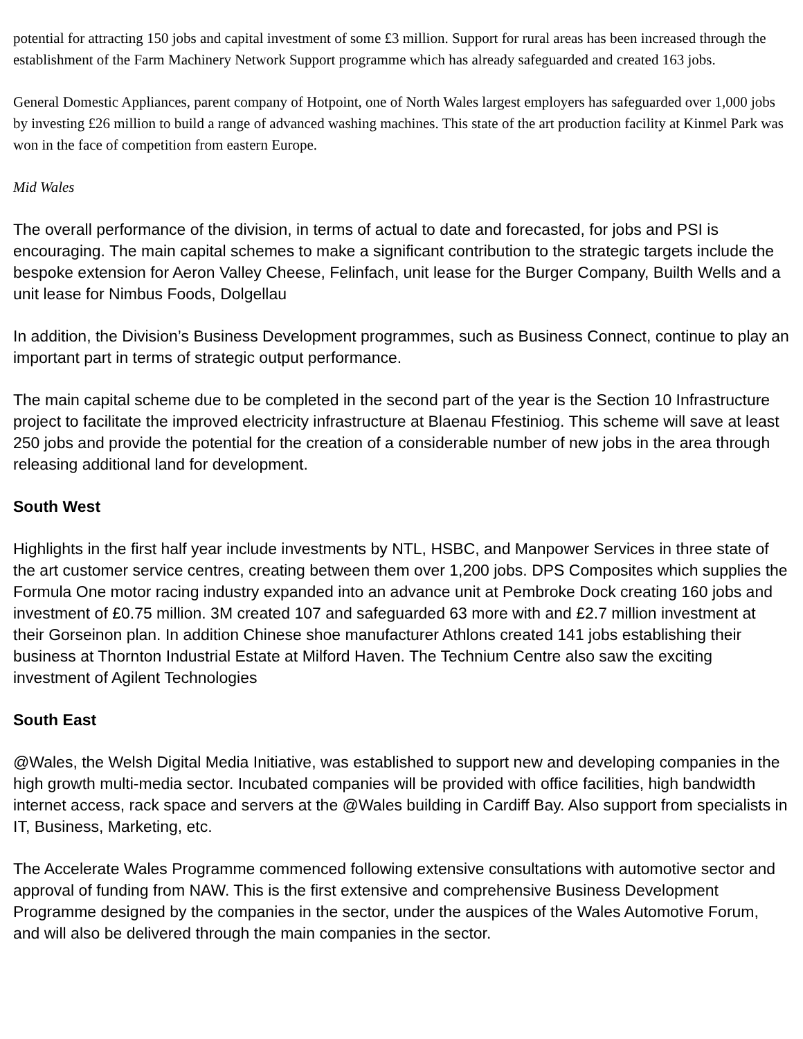potential for attracting 150 jobs and capital investment of some £3 million. Support for rural areas has been increased through the establishment of the Farm Machinery Network Support programme which has already safeguarded and created 163 jobs.
General Domestic Appliances, parent company of Hotpoint, one of North Wales largest employers has safeguarded over 1,000 jobs by investing £26 million to build a range of advanced washing machines. This state of the art production facility at Kinmel Park was won in the face of competition from eastern Europe.
Mid Wales
The overall performance of the division, in terms of actual to date and forecasted, for jobs and PSI is encouraging. The main capital schemes to make a significant contribution to the strategic targets include the bespoke extension for Aeron Valley Cheese, Felinfach, unit lease for the Burger Company, Builth Wells and a unit lease for Nimbus Foods, Dolgellau
In addition, the Division’s Business Development programmes, such as Business Connect, continue to play an important part in terms of strategic output performance.
The main capital scheme due to be completed in the second part of the year is the Section 10 Infrastructure project to facilitate the improved electricity infrastructure at Blaenau Ffestiniog. This scheme will save at least 250 jobs and provide the potential for the creation of a considerable number of new jobs in the area through releasing additional land for development.
South West
Highlights in the first half year include investments by NTL, HSBC, and Manpower Services in three state of the art customer service centres, creating between them over 1,200 jobs. DPS Composites which supplies the Formula One motor racing industry expanded into an advance unit at Pembroke Dock creating 160 jobs and investment of £0.75 million. 3M created 107 and safeguarded 63 more with and £2.7 million investment at their Gorseinon plan. In addition Chinese shoe manufacturer Athlons created 141 jobs establishing their business at Thornton Industrial Estate at Milford Haven. The Technium Centre also saw the exciting investment of Agilent Technologies
South East
@Wales, the Welsh Digital Media Initiative, was established to support new and developing companies in the high growth multi-media sector. Incubated companies will be provided with office facilities, high bandwidth internet access, rack space and servers at the @Wales building in Cardiff Bay. Also support from specialists in IT, Business, Marketing, etc.
The Accelerate Wales Programme commenced following extensive consultations with automotive sector and approval of funding from NAW. This is the first extensive and comprehensive Business Development Programme designed by the companies in the sector, under the auspices of the Wales Automotive Forum, and will also be delivered through the main companies in the sector.